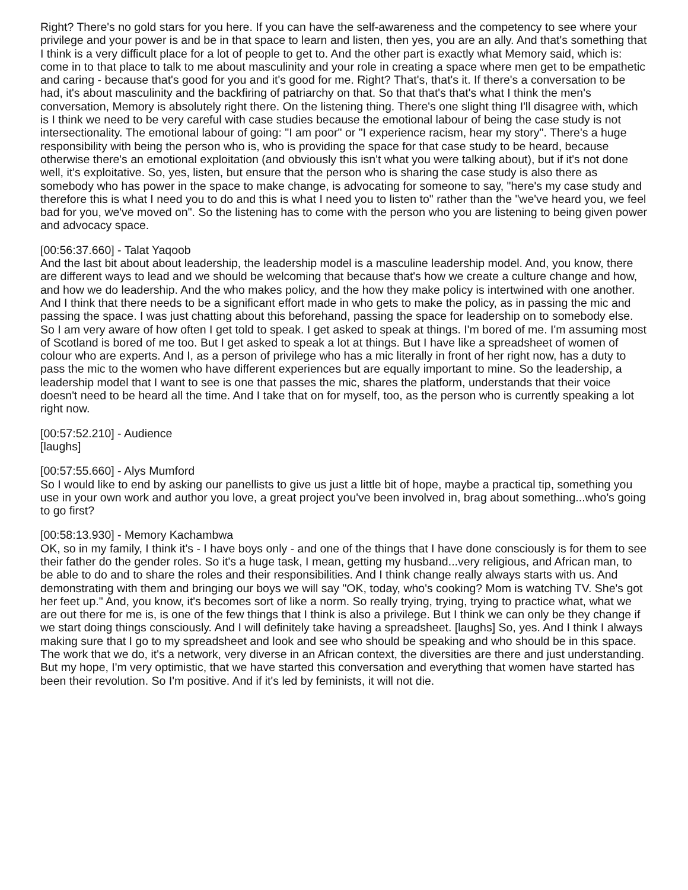Right? There's no gold stars for you here. If you can have the self-awareness and the competency to see where your privilege and your power is and be in that space to learn and listen, then yes, you are an ally. And that's something that I think is a very difficult place for a lot of people to get to. And the other part is exactly what Memory said, which is: come in to that place to talk to me about masculinity and your role in creating a space where men get to be empathetic and caring - because that's good for you and it's good for me. Right? That's, that's it. If there's a conversation to be had, it's about masculinity and the backfiring of patriarchy on that. So that that's that's what I think the men's conversation, Memory is absolutely right there. On the listening thing. There's one slight thing I'll disagree with, which is I think we need to be very careful with case studies because the emotional labour of being the case study is not intersectionality. The emotional labour of going: "I am poor" or "I experience racism, hear my story". There's a huge responsibility with being the person who is, who is providing the space for that case study to be heard, because otherwise there's an emotional exploitation (and obviously this isn't what you were talking about), but if it's not done well, it's exploitative. So, yes, listen, but ensure that the person who is sharing the case study is also there as somebody who has power in the space to make change, is advocating for someone to say, "here's my case study and therefore this is what I need you to do and this is what I need you to listen to" rather than the "we've heard you, we feel bad for you, we've moved on". So the listening has to come with the person who you are listening to being given power and advocacy space.
[00:56:37.660] - Talat Yaqoob
And the last bit about about leadership, the leadership model is a masculine leadership model. And, you know, there are different ways to lead and we should be welcoming that because that's how we create a culture change and how, and how we do leadership. And the who makes policy, and the how they make policy is intertwined with one another. And I think that there needs to be a significant effort made in who gets to make the policy, as in passing the mic and passing the space. I was just chatting about this beforehand, passing the space for leadership on to somebody else. So I am very aware of how often I get told to speak. I get asked to speak at things. I'm bored of me. I'm assuming most of Scotland is bored of me too. But I get asked to speak a lot at things. But I have like a spreadsheet of women of colour who are experts. And I, as a person of privilege who has a mic literally in front of her right now, has a duty to pass the mic to the women who have different experiences but are equally important to mine. So the leadership, a leadership model that I want to see is one that passes the mic, shares the platform, understands that their voice doesn't need to be heard all the time. And I take that on for myself, too, as the person who is currently speaking a lot right now.
[00:57:52.210] - Audience
[laughs]
[00:57:55.660] - Alys Mumford
So I would like to end by asking our panellists to give us just a little bit of hope, maybe a practical tip, something you use in your own work and author you love, a great project you've been involved in, brag about something...who's going to go first?
[00:58:13.930] - Memory Kachambwa
OK, so in my family, I think it's - I have boys only - and one of the things that I have done consciously is for them to see their father do the gender roles. So it's a huge task, I mean, getting my husband...very religious, and African man, to be able to do and to share the roles and their responsibilities. And I think change really always starts with us. And demonstrating with them and bringing our boys we will say "OK, today, who's cooking? Mom is watching TV. She's got her feet up." And, you know, it's becomes sort of like a norm. So really trying, trying, trying to practice what, what we are out there for me is, is one of the few things that I think is also a privilege. But I think we can only be they change if we start doing things consciously. And I will definitely take having a spreadsheet. [laughs] So, yes. And I think I always making sure that I go to my spreadsheet and look and see who should be speaking and who should be in this space. The work that we do, it's a network, very diverse in an African context, the diversities are there and just understanding. But my hope, I'm very optimistic, that we have started this conversation and everything that women have started has been their revolution. So I'm positive. And if it's led by feminists, it will not die.